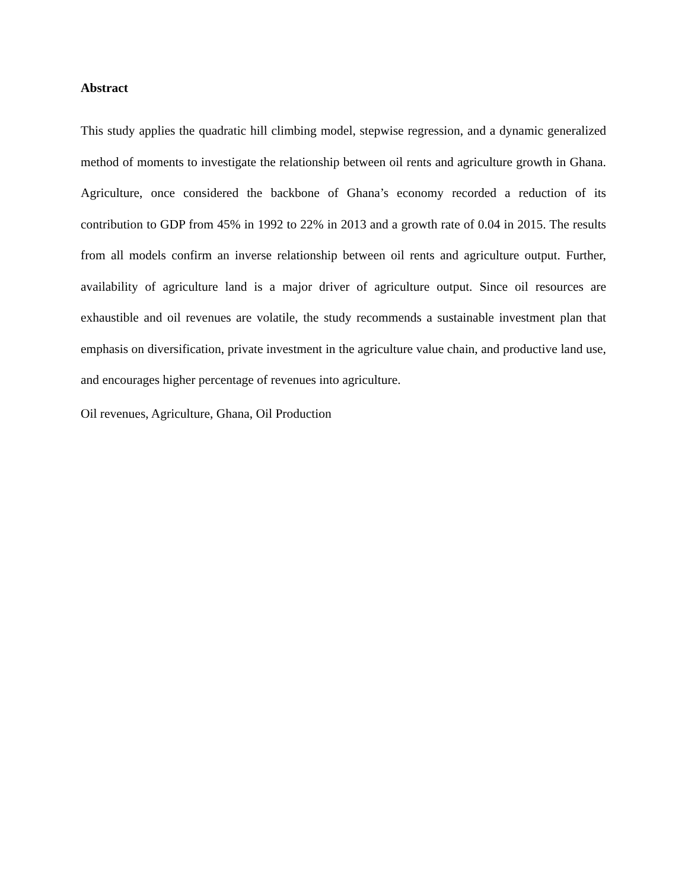Abstract
This study applies the quadratic hill climbing model, stepwise regression, and a dynamic generalized method of moments to investigate the relationship between oil rents and agriculture growth in Ghana. Agriculture, once considered the backbone of Ghana’s economy recorded a reduction of its contribution to GDP from 45% in 1992 to 22% in 2013 and a growth rate of 0.04 in 2015. The results from all models confirm an inverse relationship between oil rents and agriculture output. Further, availability of agriculture land is a major driver of agriculture output. Since oil resources are exhaustible and oil revenues are volatile, the study recommends a sustainable investment plan that emphasis on diversification, private investment in the agriculture value chain, and productive land use, and encourages higher percentage of revenues into agriculture.
Oil revenues, Agriculture, Ghana, Oil Production